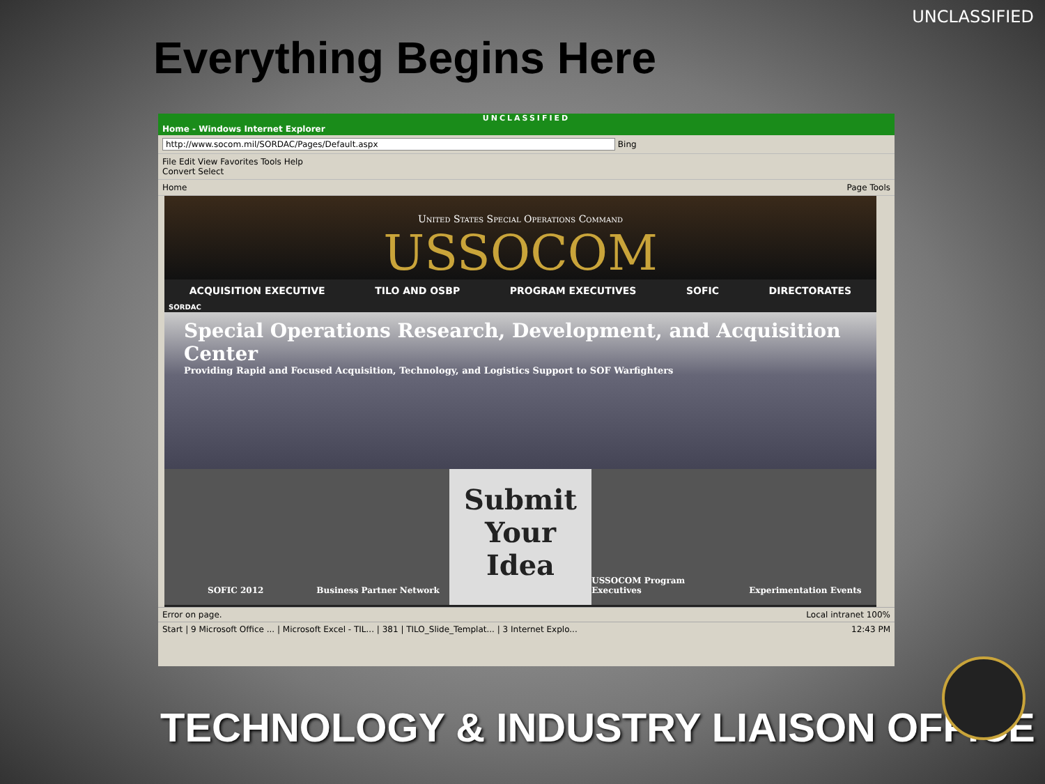UNCLASSIFIED
Everything Begins Here
UNCLASSIFIED
Home - Windows Internet Explorer
http://www.socom.mil/SORDAC/Pages/Default.aspx Bing
File Edit View Favorites Tools Help
Convert Select
Home Page Tools
United States Special Operations Command
USSOCOM
ACQUISITION EXECUTIVE TILO AND OSBP PROGRAM EXECUTIVES SOFIC DIRECTORATES
SORDAC
Special Operations Research, Development, and Acquisition Center
Providing Rapid and Focused Acquisition, Technology, and Logistics Support to SOF Warfighters
SOFIC 2012 Business Partner Network Submit Your Idea USSOCOM Program Executives Experimentation Events
Error on page. Local intranet 100%
Start | 9 Microsoft Office ... | Microsoft Excel - TIL... | 381 | TILO_Slide_Templat... | 3 Internet Explo... 12:43 PM
TECHNOLOGY & INDUSTRY LIAISON OFFICE